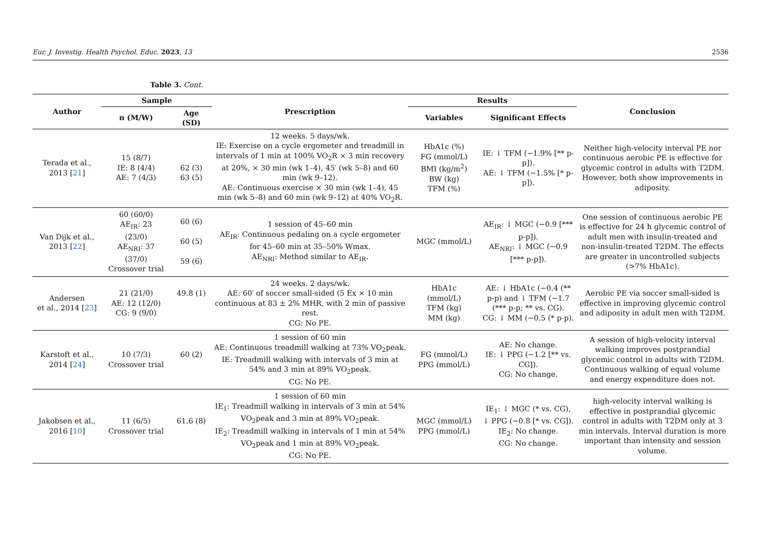Eur. J. Investig. Health Psychol. Educ. 2023, 13 2536
Table 3. Cont.
| Author | Sample | | Prescription | Results | | Conclusion |
| --- | --- | --- | --- | --- | --- | --- |
| | n (M/W) | Age (SD) | | Variables | Significant Effects | |
| Terada et al., 2013 [ 21 ] | 15 (8/7) IE: 8 (4/4) AE: 7 (4/3) | 62 (3) 63 (5) | 12 weeks. 5 days/wk. IE: Exercise on a cycle ergometer and treadmill in intervals of 1 min at 100% VO<sub>2</sub>R × 3 min recovery at 20%, × 30 min (wk 1–4), 45′ (wk 5–8) and 60 min (wk 9–12). AE: Continuous exercise × 30 min (wk 1–4), 45 min (wk 5–8) and 60 min (wk 9–12) at 40% VO<sub>2</sub>R. | HbA1c (%) FG (mmol/L) BMI (kg/m<sup>2</sup>) BW (kg) TFM (%) | IE: ↓ TFM (−1.9% [** p-p]). AE: ↓ TFM (−1.5% [* p-p]). | Neither high-velocity interval PE nor continuous aerobic PE is effective for glycemic control in adults with T2DM. However, both show improvements in adiposity. |
| Van Dijk et al., 2013 [ 22 ] | 60 (60/0) AE<sub>IR</sub>: 23 (23/0) AE<sub>NRI</sub>: 37 (37/0) Crossover trial | 60 (6) 60 (5) 59 (6) | 1 session of 45–60 min AE<sub>IR</sub>: Continuous pedaling on a cycle ergometer for 45–60 min at 35–50% Wmax. AE<sub>NRI</sub>: Method similar to AE<sub>IR</sub>. | MGC (mmol/L) | AE<sub>IR</sub>: ↓ MGC (−0.9 [*** p-p]). AE<sub>NRI</sub>: ↓ MGC (−0.9 [*** p-p]). | One session of continuous aerobic PE is effective for 24 h glycemic control of adult men with insulin-treated and non-insulin-treated T2DM. The effects are greater in uncontrolled subjects (>7% HbA1c). |
| Andersen et al., 2014 [ 23 ] | 21 (21/0) AE: 12 (12/0) CG: 9 (9/0) | 49.8 (1) | 24 weeks. 2 days/wk. AE: 60′ of soccer small-sided (5 Ex × 10 min continuous at 83 ± 2% MHR, with 2 min of passive rest. CG: No PE. | HbA1c (mmol/L) TFM (kg) MM (kg) | AE: ↓ HbA1c (−0.4 (** p-p) and ↓ TFM (−1.7 (*** p-p; ** vs. CG). CG: ↓ MM (−0.5 (* p-p). | Aerobic PE via soccer small-sided is effective in improving glycemic control and adiposity in adult men with T2DM. |
| Karstoft et al., 2014 [ 24 ] | 10 (7/3) Crossover trial | 60 (2) | 1 session of 60 min AE: Continuous treadmill walking at 73% VO<sub>2</sub>peak. IE: Treadmill walking with intervals of 3 min at 54% and 3 min at 89% VO<sub>2</sub>peak. CG: No PE. | FG (mmol/L) PPG (mmol/L) | AE: No change. IE: ↓ PPG (−1.2 [** vs. CG]). CG: No change. | A session of high-velocity interval walking improves postprandial glycemic control in adults with T2DM. Continuous walking of equal volume and energy expenditure does not. |
| Jakobsen et al., 2016 [ 10 ] | 11 (6/5) Crossover trial | 61.6 (8) | 1 session of 60 min IE<sub>1</sub>: Treadmill walking in intervals of 3 min at 54% VO<sub>2</sub>peak and 3 min at 89% VO<sub>2</sub>peak. IE<sub>2</sub>: Treadmill walking in intervals of 1 min at 54% VO<sub>2</sub>peak and 1 min at 89% VO<sub>2</sub>peak. CG: No PE. | MGC (mmol/L) PPG (mmol/L) | IE<sub>1</sub>: ↓ MGC (* vs. CG), ↓ PPG (−0.8 [* vs. CG]). IE<sub>2</sub>: No change. CG: No change. | high-velocity interval walking is effective in postprandial glycemic control in adults with T2DM only at 3 min intervals. Interval duration is more important than intensity and session volume. |